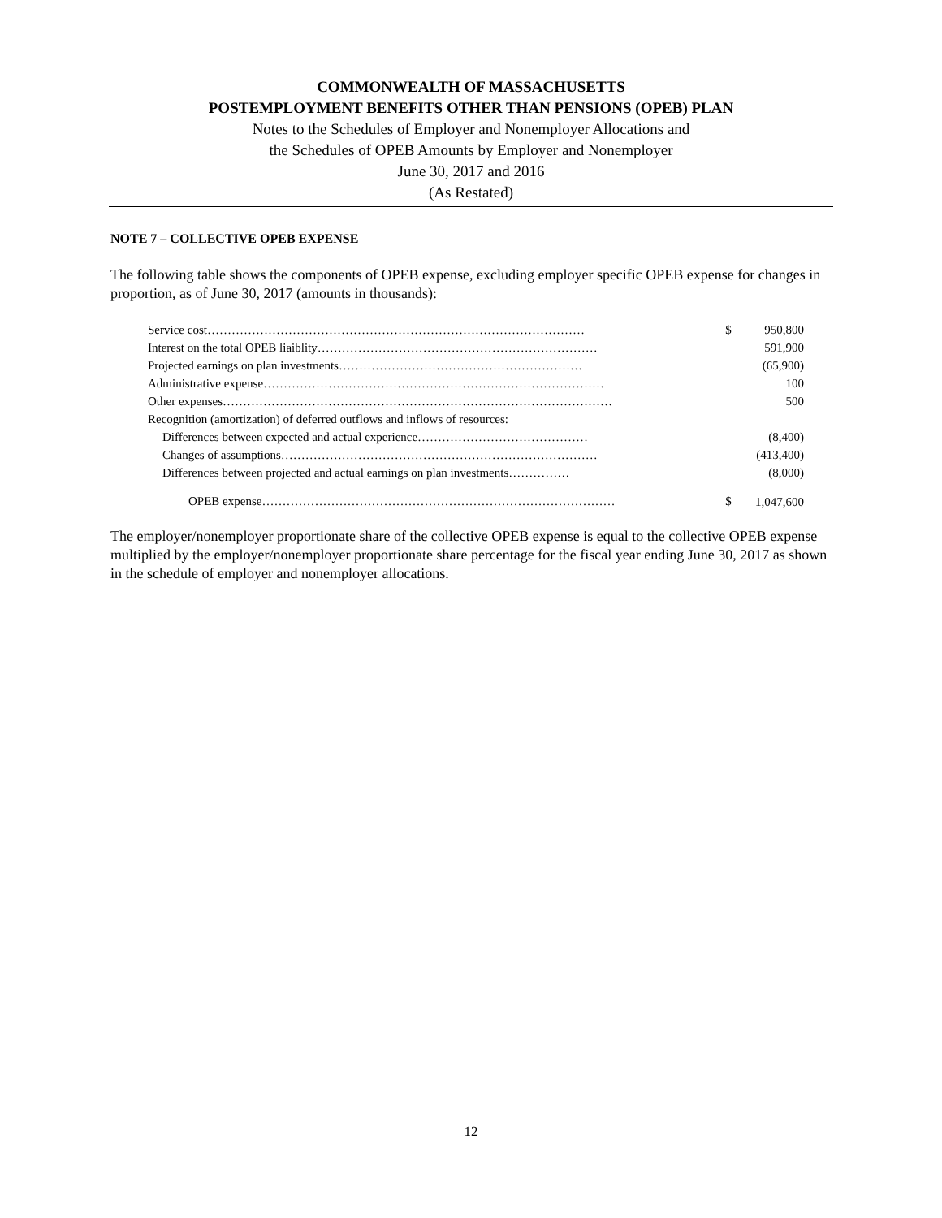COMMONWEALTH OF MASSACHUSETTS
POSTEMPLOYMENT BENEFITS OTHER THAN PENSIONS (OPEB) PLAN
Notes to the Schedules of Employer and Nonemployer Allocations and
the Schedules of OPEB Amounts by Employer and Nonemployer
June 30, 2017 and 2016
(As Restated)
NOTE 7 – COLLECTIVE OPEB EXPENSE
The following table shows the components of OPEB expense, excluding employer specific OPEB expense for changes in proportion, as of June 30, 2017 (amounts in thousands):
| Service cost………………………………………………………………………………… | $ | 950,800 |
| Interest on the total OPEB liaiblity…………………………………………………………… | | 591,900 |
| Projected earnings on plan investments…………………………………………………… | | (65,900) |
| Administrative expense………………………………………………………………………… | | 100 |
| Other expenses…………………………………………………………………………………… | | 500 |
| Recognition (amortization) of deferred outflows and inflows of resources: | | |
| Differences between expected and actual experience…………………………………… | | (8,400) |
| Changes of assumptions…………………………………………………………………… | | (413,400) |
| Differences between projected and actual earnings on plan investments…………… | | (8,000) |
| OPEB expense…………………………………………………………………………… | $ | 1,047,600 |
The employer/nonemployer proportionate share of the collective OPEB expense is equal to the collective OPEB expense multiplied by the employer/nonemployer proportionate share percentage for the fiscal year ending June 30, 2017 as shown in the schedule of employer and nonemployer allocations.
12